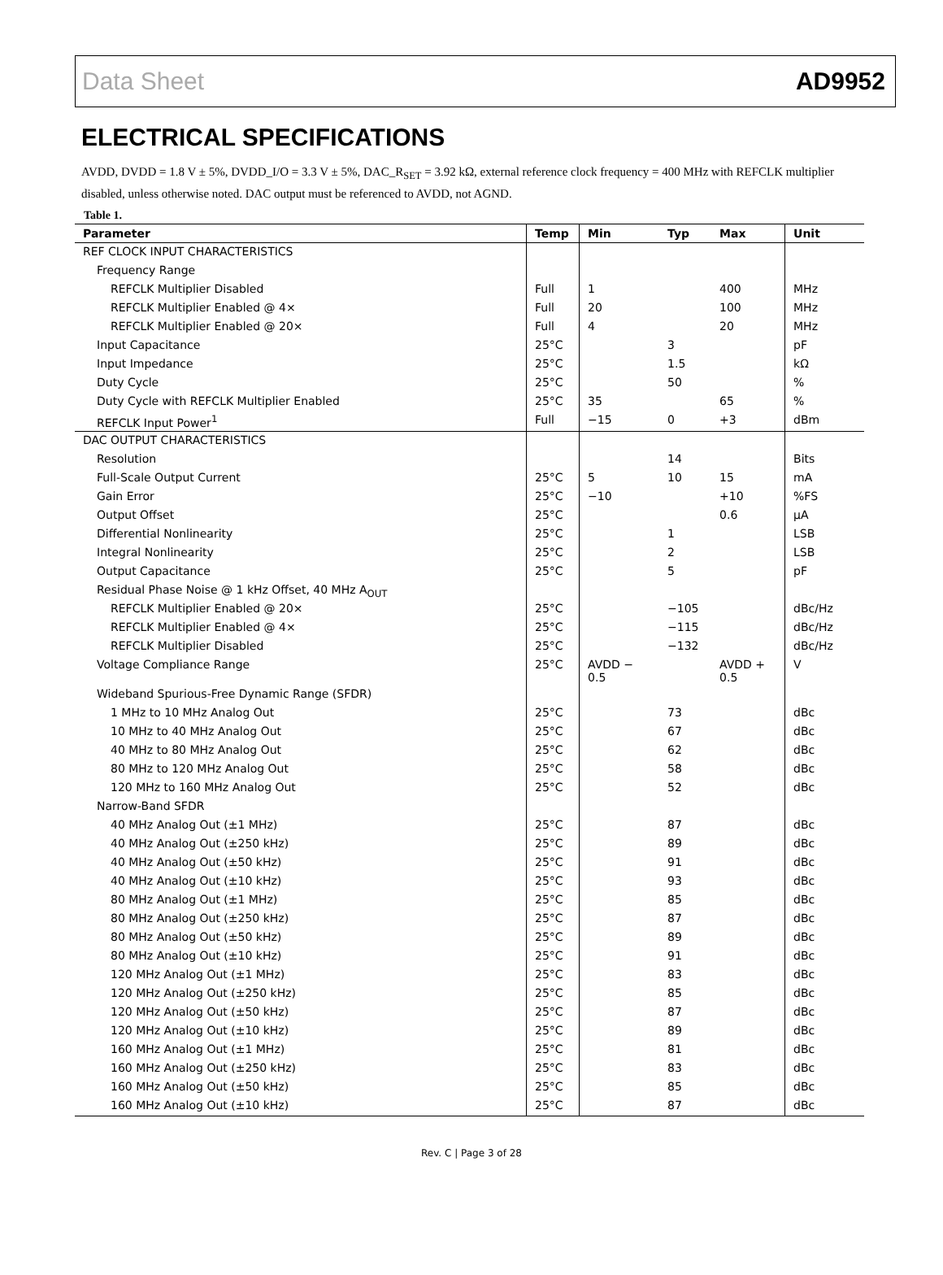Data Sheet AD9952
ELECTRICAL SPECIFICATIONS
AVDD, DVDD = 1.8 V ± 5%, DVDD_I/O = 3.3 V ± 5%, DAC_R<sub>SET</sub> = 3.92 kΩ, external reference clock frequency = 400 MHz with REFCLK multiplier disabled, unless otherwise noted. DAC output must be referenced to AVDD, not AGND.
Table 1.
| Parameter | Temp | Min | Typ | Max | Unit |
| --- | --- | --- | --- | --- | --- |
| REF CLOCK INPUT CHARACTERISTICS | | | | | |
| Frequency Range | | | | | |
| REFCLK Multiplier Disabled | Full | 1 | | 400 | MHz |
| REFCLK Multiplier Enabled @ 4× | Full | 20 | | 100 | MHz |
| REFCLK Multiplier Enabled @ 20× | Full | 4 | | 20 | MHz |
| Input Capacitance | 25°C | | 3 | | pF |
| Input Impedance | 25°C | | 1.5 | | kΩ |
| Duty Cycle | 25°C | | 50 | | % |
| Duty Cycle with REFCLK Multiplier Enabled | 25°C | 35 | | 65 | % |
| REFCLK Input Power<sup>1</sup> | Full | −15 | 0 | +3 | dBm |
| DAC OUTPUT CHARACTERISTICS | | | | | |
| Resolution | | | 14 | | Bits |
| Full-Scale Output Current | 25°C | 5 | 10 | 15 | mA |
| Gain Error | 25°C | −10 | | +10 | %FS |
| Output Offset | 25°C | | | 0.6 | μA |
| Differential Nonlinearity | 25°C | | 1 | | LSB |
| Integral Nonlinearity | 25°C | | 2 | | LSB |
| Output Capacitance | 25°C | | 5 | | pF |
| Residual Phase Noise @ 1 kHz Offset, 40 MHz A<sub>OUT</sub> | | | | | |
| REFCLK Multiplier Enabled @ 20× | 25°C | | −105 | | dBc/Hz |
| REFCLK Multiplier Enabled @ 4× | 25°C | | −115 | | dBc/Hz |
| REFCLK Multiplier Disabled | 25°C | | −132 | | dBc/Hz |
| Voltage Compliance Range | 25°C | AVDD − 0.5 | | AVDD + 0.5 | V |
| Wideband Spurious-Free Dynamic Range (SFDR) | | | | | |
| 1 MHz to 10 MHz Analog Out | 25°C | | 73 | | dBc |
| 10 MHz to 40 MHz Analog Out | 25°C | | 67 | | dBc |
| 40 MHz to 80 MHz Analog Out | 25°C | | 62 | | dBc |
| 80 MHz to 120 MHz Analog Out | 25°C | | 58 | | dBc |
| 120 MHz to 160 MHz Analog Out | 25°C | | 52 | | dBc |
| Narrow-Band SFDR | | | | | |
| 40 MHz Analog Out (±1 MHz) | 25°C | | 87 | | dBc |
| 40 MHz Analog Out (±250 kHz) | 25°C | | 89 | | dBc |
| 40 MHz Analog Out (±50 kHz) | 25°C | | 91 | | dBc |
| 40 MHz Analog Out (±10 kHz) | 25°C | | 93 | | dBc |
| 80 MHz Analog Out (±1 MHz) | 25°C | | 85 | | dBc |
| 80 MHz Analog Out (±250 kHz) | 25°C | | 87 | | dBc |
| 80 MHz Analog Out (±50 kHz) | 25°C | | 89 | | dBc |
| 80 MHz Analog Out (±10 kHz) | 25°C | | 91 | | dBc |
| 120 MHz Analog Out (±1 MHz) | 25°C | | 83 | | dBc |
| 120 MHz Analog Out (±250 kHz) | 25°C | | 85 | | dBc |
| 120 MHz Analog Out (±50 kHz) | 25°C | | 87 | | dBc |
| 120 MHz Analog Out (±10 kHz) | 25°C | | 89 | | dBc |
| 160 MHz Analog Out (±1 MHz) | 25°C | | 81 | | dBc |
| 160 MHz Analog Out (±250 kHz) | 25°C | | 83 | | dBc |
| 160 MHz Analog Out (±50 kHz) | 25°C | | 85 | | dBc |
| 160 MHz Analog Out (±10 kHz) | 25°C | | 87 | | dBc |
Rev. C | Page 3 of 28